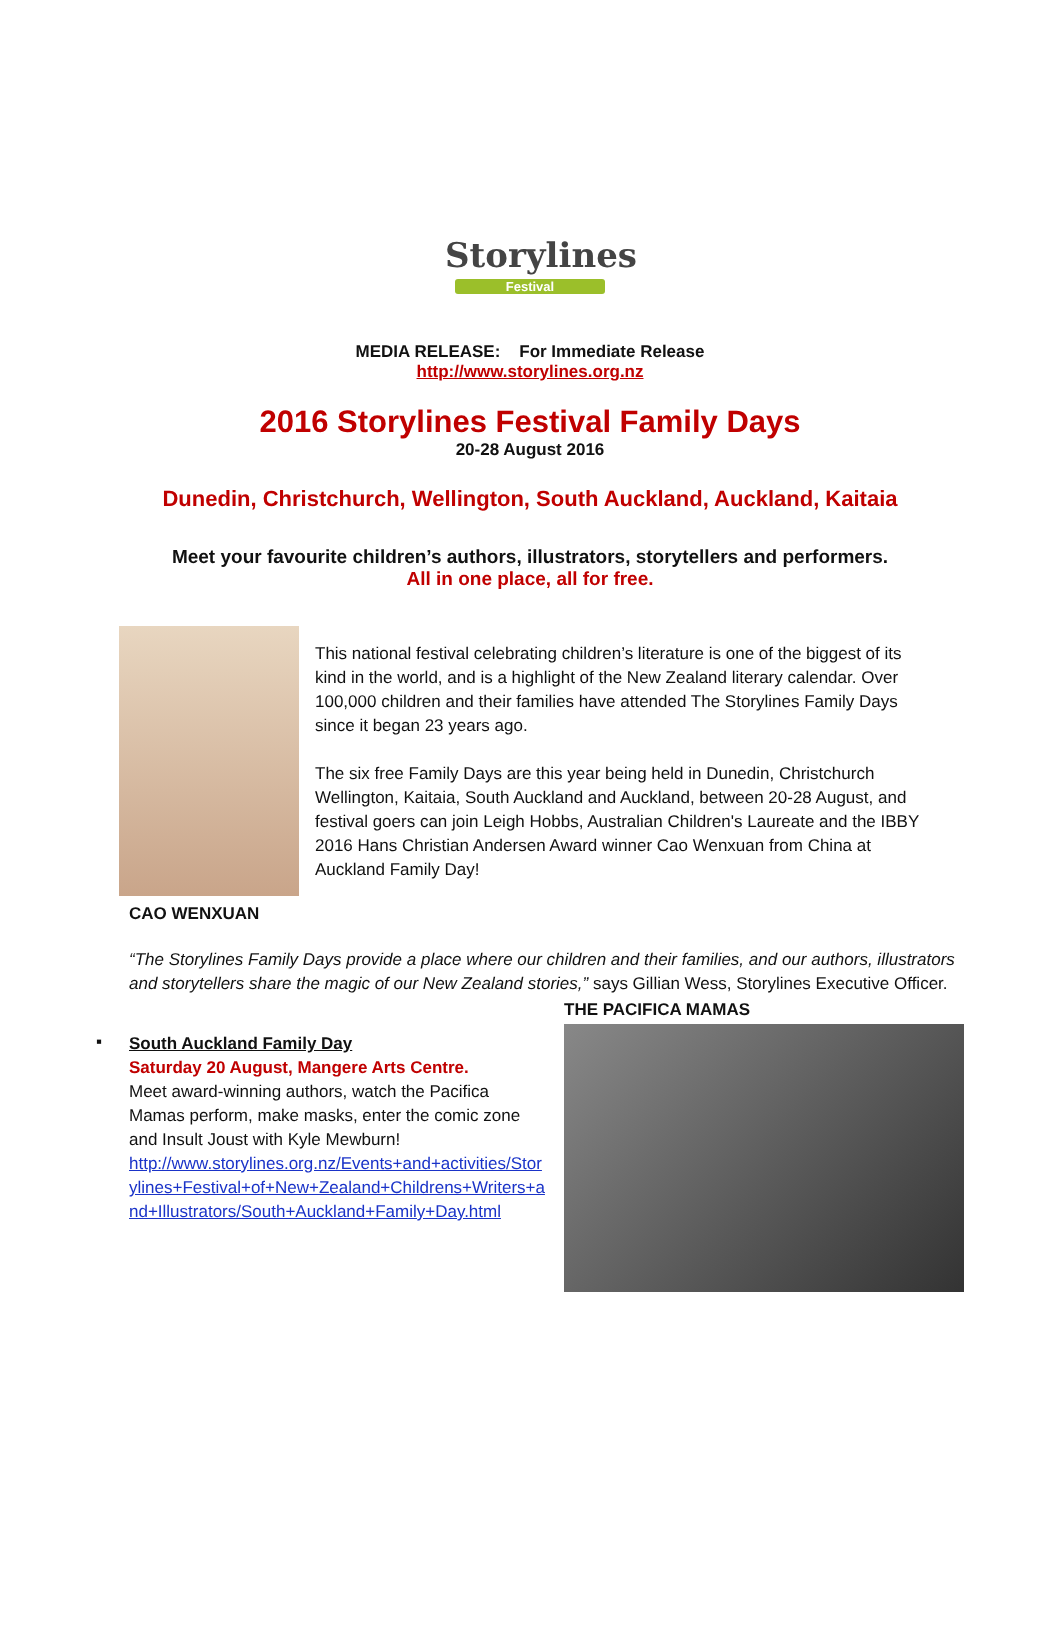Storylines
Festival
MEDIA RELEASE: For Immediate Release
http://www.storylines.org.nz
2016 Storylines Festival Family Days
20-28 August 2016
Dunedin, Christchurch, Wellington, South Auckland, Auckland, Kaitaia
Meet your favourite children’s authors, illustrators, storytellers and performers.
All in one place, all for free.
This national festival celebrating children’s literature is one of the biggest of its kind in the world, and is a highlight of the New Zealand literary calendar. Over 100,000 children and their families have attended The Storylines Family Days since it began 23 years ago.
The six free Family Days are this year being held in Dunedin, Christchurch Wellington, Kaitaia, South Auckland and Auckland, between 20-28 August, and festival goers can join Leigh Hobbs, Australian Children's Laureate and the IBBY 2016 Hans Christian Andersen Award winner Cao Wenxuan from China at Auckland Family Day!
CAO WENXUAN
“The Storylines Family Days provide a place where our children and their families, and our authors, illustrators and storytellers share the magic of our New Zealand stories,” says Gillian Wess, Storylines Executive Officer.
▪
South Auckland Family Day
Saturday 20 August, Mangere Arts Centre.
Meet award-winning authors, watch the Pacifica Mamas perform, make masks, enter the comic zone and Insult Joust with Kyle Mewburn!
http://www.storylines.org.nz/Events+and+activities/Storylines+Festival+of+New+Zealand+Childrens+Writers+and+Illustrators/South+Auckland+Family+Day.html
THE PACIFICA MAMAS